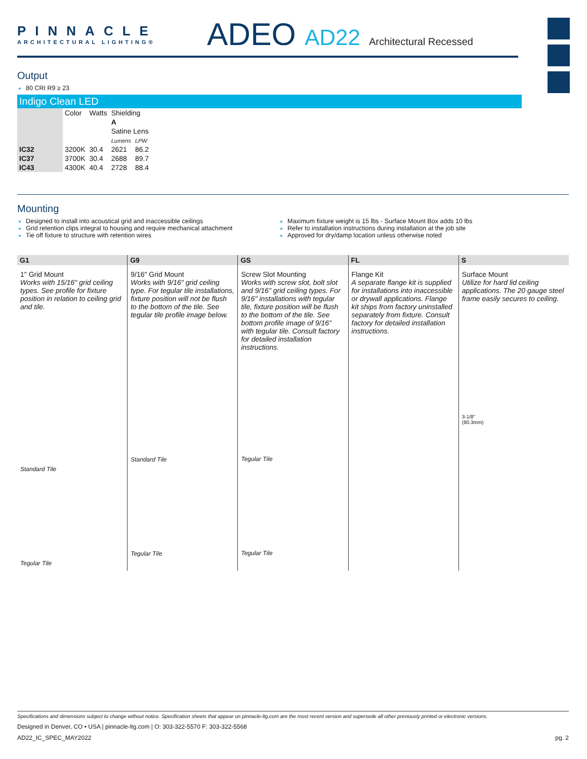PINNACLE
ARCHITECTURAL LIGHTING®
ADEO AD22 Architectural Recessed
Output
80 CRI R9 ≥ 23
Indigo Clean LED
| | Color | Watts | Shielding | |
| | | | A | |
| | | | Satine Lens | |
| | | | Lumens | LPW |
| IC32 | 3200K | 30.4 | 2621 | 86.2 |
| IC37 | 3700K | 30.4 | 2688 | 89.7 |
| IC43 | 4300K | 40.4 | 2728 | 88.4 |
Mounting
Designed to install into acoustical grid and inaccessible ceilings
Grid retention clips integral to housing and require mechanical attachment
Tie off fixture to structure with retention wires
Maximum fixture weight is 15 lbs - Surface Mount Box adds 10 lbs
Refer to installation instructions during installation at the job site
Approved for dry/damp location unless otherwise noted
G1
1" Grid Mount
Works with 15/16" grid ceiling types. See profile for fixture position in relation to ceiling grid and tile.
Standard Tile
Tegular Tile
G9
9/16" Grid Mount
Works with 9/16" grid ceiling type. For tegular tile installations, fixture position will not be flush to the bottom of the tile. See tegular tile profile image below.
Standard Tile
Tegular Tile
GS
Screw Slot Mounting
Works with screw slot, bolt slot and 9/16" grid ceiling types. For 9/16" installations with tegular tile, fixture position will be flush to the bottom of the tile. See bottom profile image of 9/16" with tegular tile. Consult factory for detailed installation instructions.
Tegular Tile
Tegular Tile
FL
Flange Kit
A separate flange kit is supplied for installations into inaccessible or drywall applications. Flange kit ships from factory uninstalled separately from fixture. Consult factory for detailed installation instructions.
S
Surface Mount
Utilize for hard lid ceiling applications. The 20 gauge steel frame easily secures to ceiling.
3-1/8"
(80.3mm)
Specifications and dimensions subject to change without notice. Specification sheets that appear on pinnacle-ltg.com are the most recent version and supersede all other previously printed or electronic versions.
Designed in Denver, CO • USA | pinnacle-ltg.com | O: 303-322-5570 F: 303-322-5568
AD22_IC_SPEC_MAY2022 pg. 2